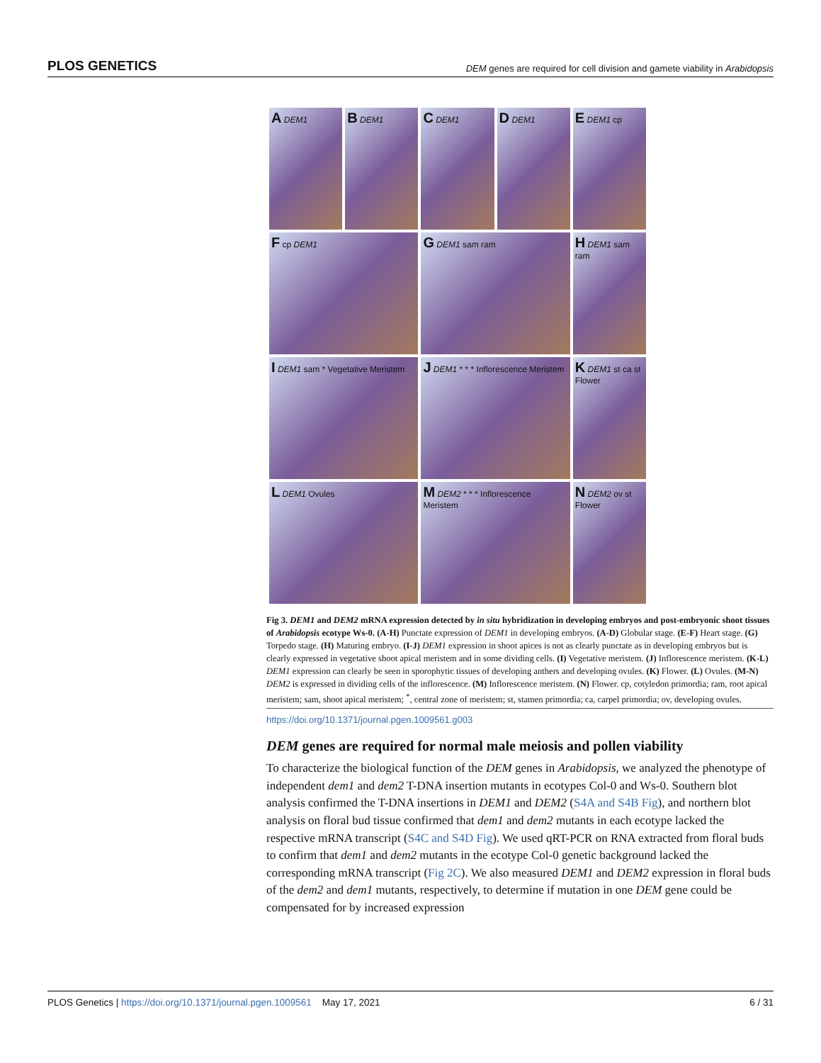PLOS GENETICS DEM genes are required for cell division and gamete viability in Arabidopsis
A DEM1
B DEM1
C DEM1
D DEM1
E DEM1 cp
F cp DEM1
G DEM1 sam ram
H DEM1 sam ram
I DEM1 sam * Vegetative Meristem
J DEM1 * * * Inflorescence Meristem
K DEM1 st ca st Flower
L DEM1 Ovules
M DEM2 * * * Inflorescence Meristem
N DEM2 ov st Flower
Fig 3. DEM1 and DEM2 mRNA expression detected by in situ hybridization in developing embryos and post-embryonic shoot tissues of Arabidopsis ecotype Ws-0. (A-H) Punctate expression of DEM1 in developing embryos. (A-D) Globular stage. (E-F) Heart stage. (G) Torpedo stage. (H) Maturing embryo. (I-J) DEM1 expression in shoot apices is not as clearly punctate as in developing embryos but is clearly expressed in vegetative shoot apical meristem and in some dividing cells. (I) Vegetative meristem. (J) Inflorescence meristem. (K-L) DEM1 expression can clearly be seen in sporophytic tissues of developing anthers and developing ovules. (K) Flower. (L) Ovules. (M-N) DEM2 is expressed in dividing cells of the inflorescence. (M) Inflorescence meristem. (N) Flower. cp, cotyledon primordia; ram, root apical meristem; sam, shoot apical meristem; <sup>*</sup>, central zone of meristem; st, stamen primordia; ca, carpel primordia; ov, developing ovules.
https://doi.org/10.1371/journal.pgen.1009561.g003
DEM genes are required for normal male meiosis and pollen viability
To characterize the biological function of the DEM genes in Arabidopsis, we analyzed the phenotype of independent dem1 and dem2 T-DNA insertion mutants in ecotypes Col-0 and Ws-0. Southern blot analysis confirmed the T-DNA insertions in DEM1 and DEM2 (S4A and S4B Fig), and northern blot analysis on floral bud tissue confirmed that dem1 and dem2 mutants in each ecotype lacked the respective mRNA transcript (S4C and S4D Fig). We used qRT-PCR on RNA extracted from floral buds to confirm that dem1 and dem2 mutants in the ecotype Col-0 genetic background lacked the corresponding mRNA transcript (Fig 2C). We also measured DEM1 and DEM2 expression in floral buds of the dem2 and dem1 mutants, respectively, to determine if mutation in one DEM gene could be compensated for by increased expression
PLOS Genetics | https://doi.org/10.1371/journal.pgen.1009561 May 17, 2021 6 / 31